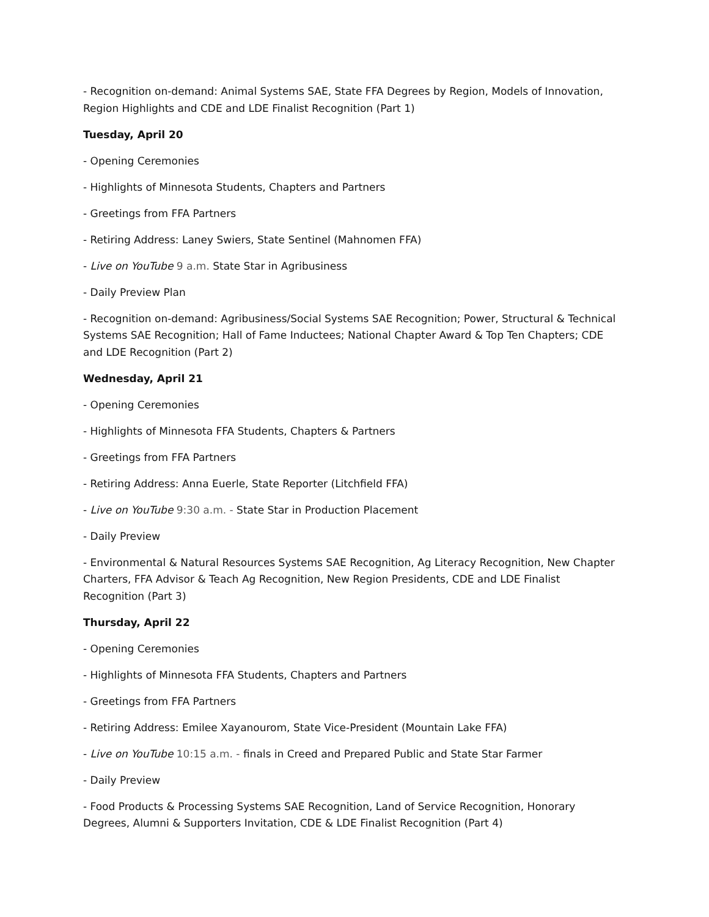- Recognition on-demand: Animal Systems SAE, State FFA Degrees by Region, Models of Innovation, Region Highlights and CDE and LDE Finalist Recognition (Part 1)
Tuesday, April 20
- Opening Ceremonies
- Highlights of Minnesota Students, Chapters and Partners
- Greetings from FFA Partners
- Retiring Address: Laney Swiers, State Sentinel (Mahnomen FFA)
- Live on YouTube 9 a.m. State Star in Agribusiness
- Daily Preview Plan
- Recognition on-demand: Agribusiness/Social Systems SAE Recognition; Power, Structural & Technical Systems SAE Recognition; Hall of Fame Inductees; National Chapter Award & Top Ten Chapters; CDE and LDE Recognition (Part 2)
Wednesday, April 21
- Opening Ceremonies
- Highlights of Minnesota FFA Students, Chapters & Partners
- Greetings from FFA Partners
- Retiring Address: Anna Euerle, State Reporter (Litchfield FFA)
- Live on YouTube 9:30 a.m. - State Star in Production Placement
- Daily Preview
- Environmental & Natural Resources Systems SAE Recognition, Ag Literacy Recognition, New Chapter Charters, FFA Advisor & Teach Ag Recognition, New Region Presidents, CDE and LDE Finalist Recognition (Part 3)
Thursday, April 22
- Opening Ceremonies
- Highlights of Minnesota FFA Students, Chapters and Partners
- Greetings from FFA Partners
- Retiring Address: Emilee Xayanourom, State Vice-President (Mountain Lake FFA)
- Live on YouTube 10:15 a.m. - finals in Creed and Prepared Public and State Star Farmer
- Daily Preview
- Food Products & Processing Systems SAE Recognition, Land of Service Recognition, Honorary Degrees, Alumni & Supporters Invitation, CDE & LDE Finalist Recognition (Part 4)